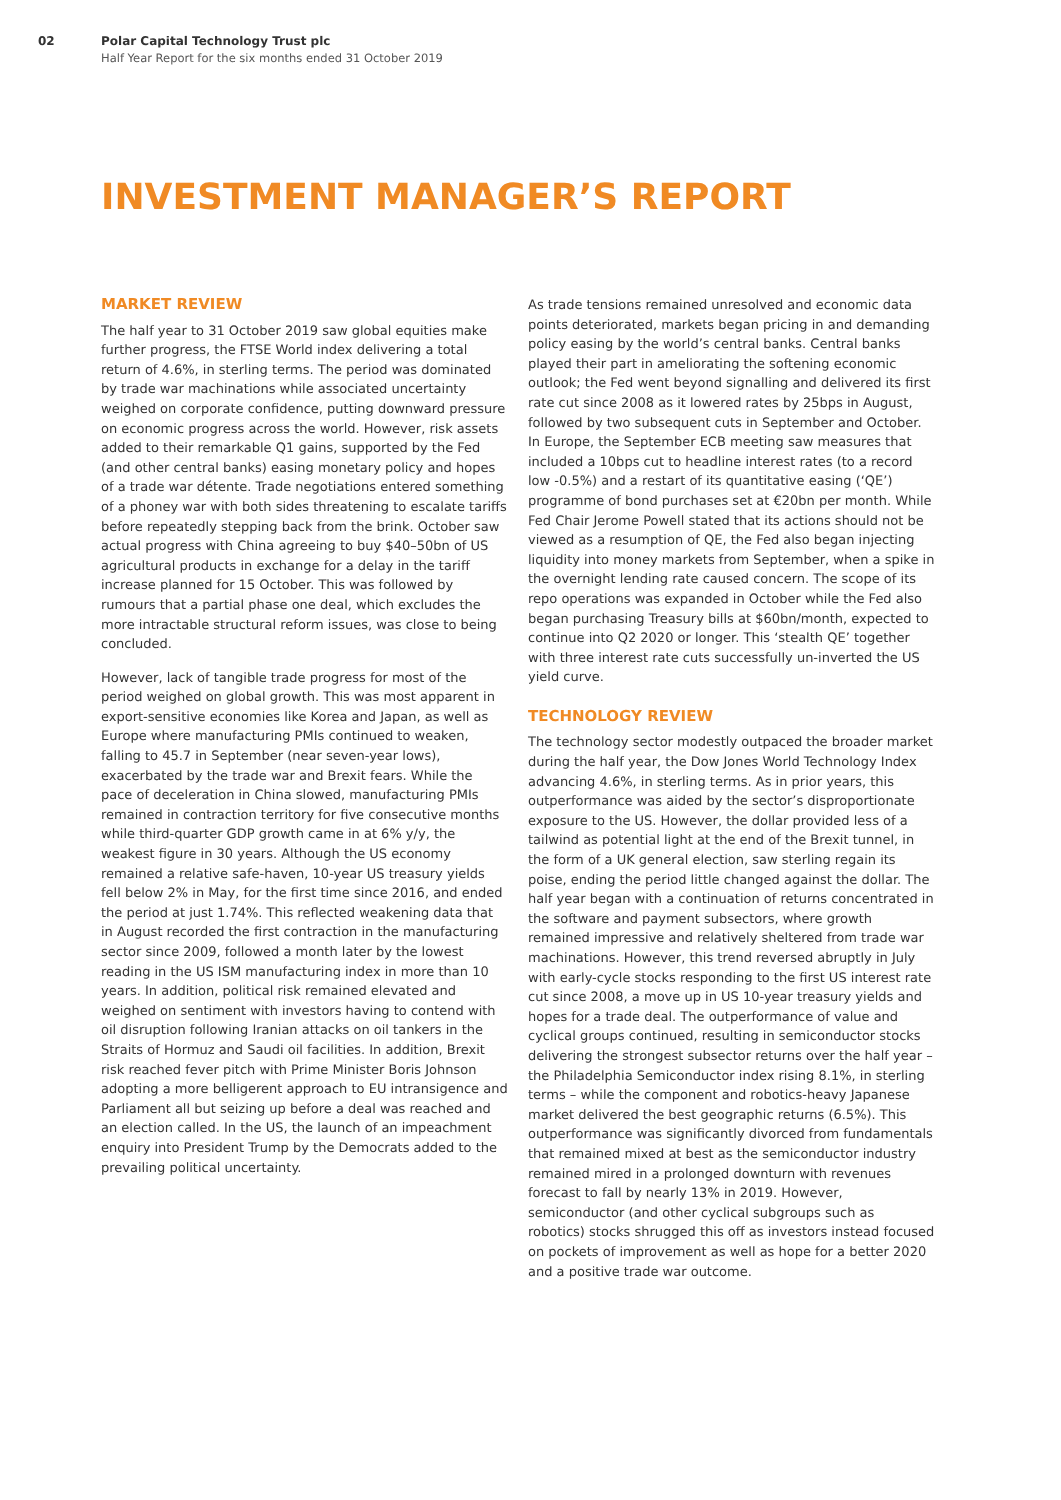02 Polar Capital Technology Trust plc
Half Year Report for the six months ended 31 October 2019
INVESTMENT MANAGER’S REPORT
MARKET REVIEW
The half year to 31 October 2019 saw global equities make further progress, the FTSE World index delivering a total return of 4.6%, in sterling terms. The period was dominated by trade war machinations while associated uncertainty weighed on corporate confidence, putting downward pressure on economic progress across the world. However, risk assets added to their remarkable Q1 gains, supported by the Fed (and other central banks) easing monetary policy and hopes of a trade war détente. Trade negotiations entered something of a phoney war with both sides threatening to escalate tariffs before repeatedly stepping back from the brink. October saw actual progress with China agreeing to buy $40–50bn of US agricultural products in exchange for a delay in the tariff increase planned for 15 October. This was followed by rumours that a partial phase one deal, which excludes the more intractable structural reform issues, was close to being concluded.
However, lack of tangible trade progress for most of the period weighed on global growth. This was most apparent in export-sensitive economies like Korea and Japan, as well as Europe where manufacturing PMIs continued to weaken, falling to 45.7 in September (near seven-year lows), exacerbated by the trade war and Brexit fears. While the pace of deceleration in China slowed, manufacturing PMIs remained in contraction territory for five consecutive months while third-quarter GDP growth came in at 6% y/y, the weakest figure in 30 years. Although the US economy remained a relative safe-haven, 10-year US treasury yields fell below 2% in May, for the first time since 2016, and ended the period at just 1.74%. This reflected weakening data that in August recorded the first contraction in the manufacturing sector since 2009, followed a month later by the lowest reading in the US ISM manufacturing index in more than 10 years. In addition, political risk remained elevated and weighed on sentiment with investors having to contend with oil disruption following Iranian attacks on oil tankers in the Straits of Hormuz and Saudi oil facilities. In addition, Brexit risk reached fever pitch with Prime Minister Boris Johnson adopting a more belligerent approach to EU intransigence and Parliament all but seizing up before a deal was reached and an election called. In the US, the launch of an impeachment enquiry into President Trump by the Democrats added to the prevailing political uncertainty.
As trade tensions remained unresolved and economic data points deteriorated, markets began pricing in and demanding policy easing by the world’s central banks. Central banks played their part in ameliorating the softening economic outlook; the Fed went beyond signalling and delivered its first rate cut since 2008 as it lowered rates by 25bps in August, followed by two subsequent cuts in September and October. In Europe, the September ECB meeting saw measures that included a 10bps cut to headline interest rates (to a record low -0.5%) and a restart of its quantitative easing (‘QE’) programme of bond purchases set at €20bn per month. While Fed Chair Jerome Powell stated that its actions should not be viewed as a resumption of QE, the Fed also began injecting liquidity into money markets from September, when a spike in the overnight lending rate caused concern. The scope of its repo operations was expanded in October while the Fed also began purchasing Treasury bills at $60bn/month, expected to continue into Q2 2020 or longer. This ‘stealth QE’ together with three interest rate cuts successfully un-inverted the US yield curve.
TECHNOLOGY REVIEW
The technology sector modestly outpaced the broader market during the half year, the Dow Jones World Technology Index advancing 4.6%, in sterling terms. As in prior years, this outperformance was aided by the sector’s disproportionate exposure to the US. However, the dollar provided less of a tailwind as potential light at the end of the Brexit tunnel, in the form of a UK general election, saw sterling regain its poise, ending the period little changed against the dollar. The half year began with a continuation of returns concentrated in the software and payment subsectors, where growth remained impressive and relatively sheltered from trade war machinations. However, this trend reversed abruptly in July with early-cycle stocks responding to the first US interest rate cut since 2008, a move up in US 10-year treasury yields and hopes for a trade deal. The outperformance of value and cyclical groups continued, resulting in semiconductor stocks delivering the strongest subsector returns over the half year – the Philadelphia Semiconductor index rising 8.1%, in sterling terms – while the component and robotics-heavy Japanese market delivered the best geographic returns (6.5%). This outperformance was significantly divorced from fundamentals that remained mixed at best as the semiconductor industry remained mired in a prolonged downturn with revenues forecast to fall by nearly 13% in 2019. However, semiconductor (and other cyclical subgroups such as robotics) stocks shrugged this off as investors instead focused on pockets of improvement as well as hope for a better 2020 and a positive trade war outcome.